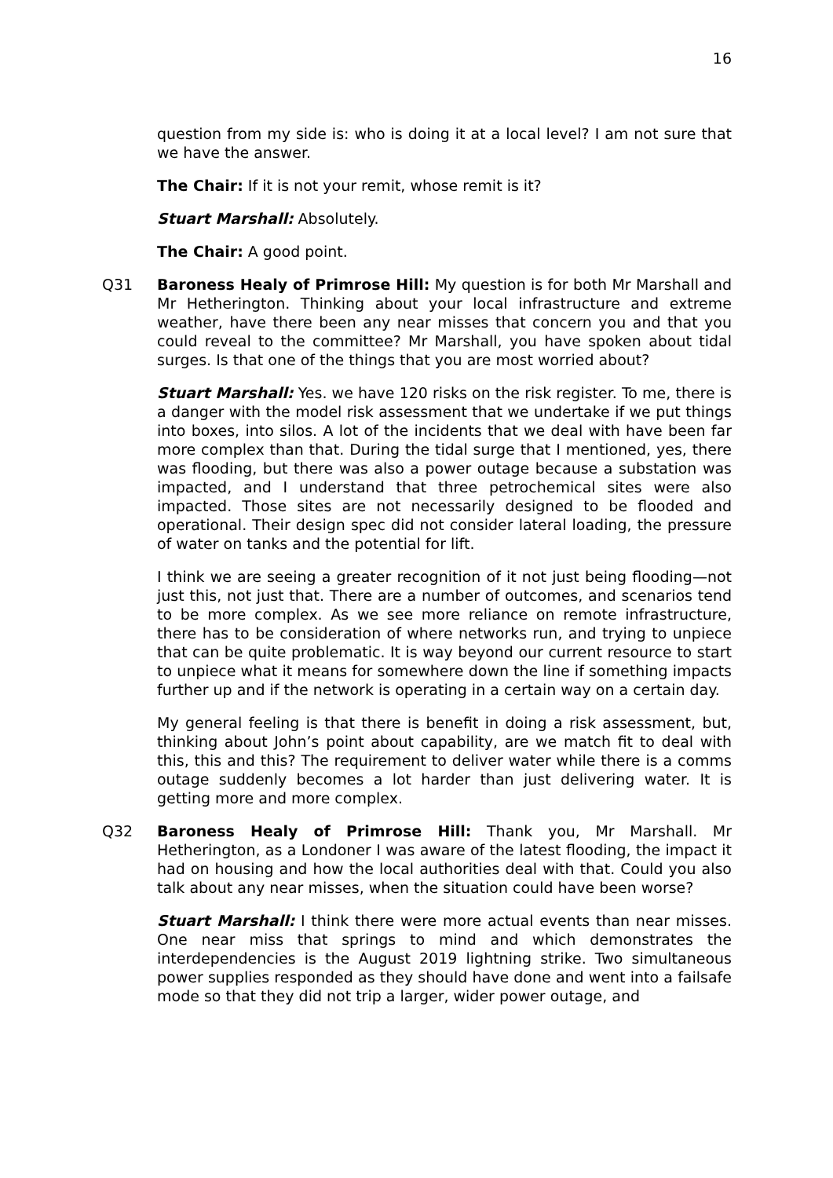16
question from my side is: who is doing it at a local level? I am not sure that we have the answer.
The Chair: If it is not your remit, whose remit is it?
Stuart Marshall: Absolutely.
The Chair: A good point.
Q31 Baroness Healy of Primrose Hill: My question is for both Mr Marshall and Mr Hetherington. Thinking about your local infrastructure and extreme weather, have there been any near misses that concern you and that you could reveal to the committee? Mr Marshall, you have spoken about tidal surges. Is that one of the things that you are most worried about?
Stuart Marshall: Yes. we have 120 risks on the risk register. To me, there is a danger with the model risk assessment that we undertake if we put things into boxes, into silos. A lot of the incidents that we deal with have been far more complex than that. During the tidal surge that I mentioned, yes, there was flooding, but there was also a power outage because a substation was impacted, and I understand that three petrochemical sites were also impacted. Those sites are not necessarily designed to be flooded and operational. Their design spec did not consider lateral loading, the pressure of water on tanks and the potential for lift.
I think we are seeing a greater recognition of it not just being flooding—not just this, not just that. There are a number of outcomes, and scenarios tend to be more complex. As we see more reliance on remote infrastructure, there has to be consideration of where networks run, and trying to unpiece that can be quite problematic. It is way beyond our current resource to start to unpiece what it means for somewhere down the line if something impacts further up and if the network is operating in a certain way on a certain day.
My general feeling is that there is benefit in doing a risk assessment, but, thinking about John’s point about capability, are we match fit to deal with this, this and this? The requirement to deliver water while there is a comms outage suddenly becomes a lot harder than just delivering water. It is getting more and more complex.
Q32 Baroness Healy of Primrose Hill: Thank you, Mr Marshall. Mr Hetherington, as a Londoner I was aware of the latest flooding, the impact it had on housing and how the local authorities deal with that. Could you also talk about any near misses, when the situation could have been worse?
Stuart Marshall: I think there were more actual events than near misses. One near miss that springs to mind and which demonstrates the interdependencies is the August 2019 lightning strike. Two simultaneous power supplies responded as they should have done and went into a failsafe mode so that they did not trip a larger, wider power outage, and